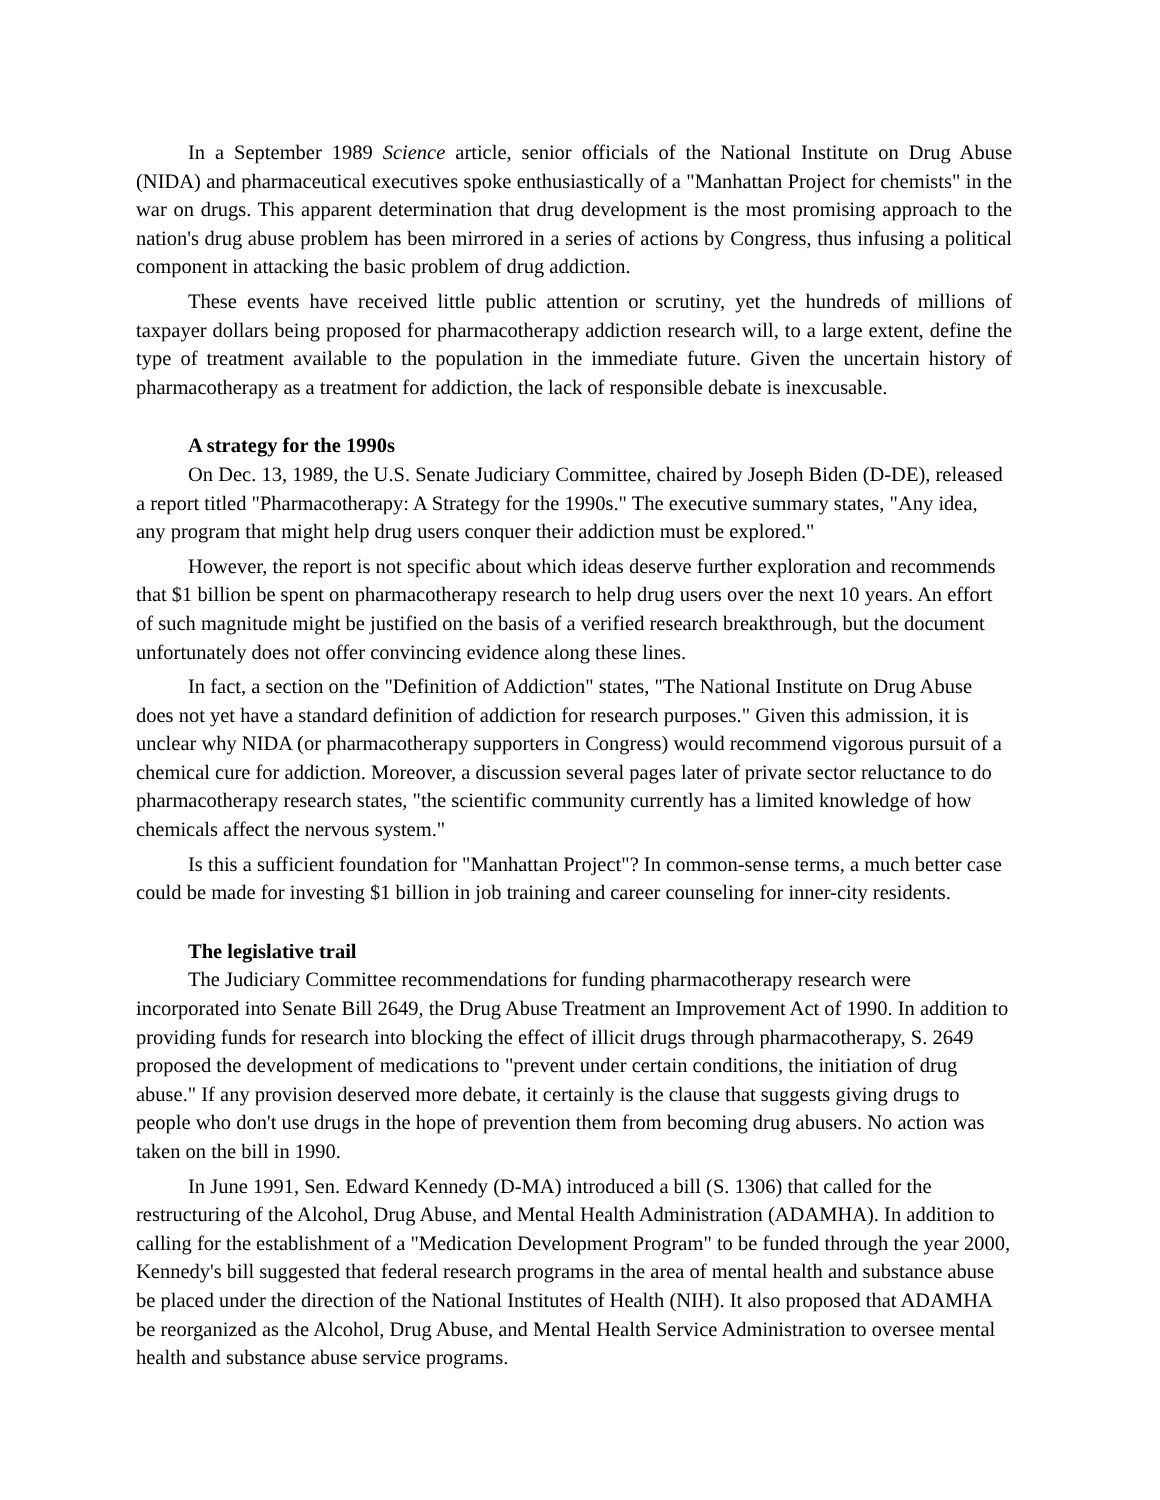In a September 1989 Science article, senior officials of the National Institute on Drug Abuse (NIDA) and pharmaceutical executives spoke enthusiastically of a "Manhattan Project for chemists" in the war on drugs. This apparent determination that drug development is the most promising approach to the nation's drug abuse problem has been mirrored in a series of actions by Congress, thus infusing a political component in attacking the basic problem of drug addiction.
These events have received little public attention or scrutiny, yet the hundreds of millions of taxpayer dollars being proposed for pharmacotherapy addiction research will, to a large extent, define the type of treatment available to the population in the immediate future. Given the uncertain history of pharmacotherapy as a treatment for addiction, the lack of responsible debate is inexcusable.
A strategy for the 1990s
On Dec. 13, 1989, the U.S. Senate Judiciary Committee, chaired by Joseph Biden (D-DE), released a report titled "Pharmacotherapy: A Strategy for the 1990s." The executive summary states, "Any idea, any program that might help drug users conquer their addiction must be explored."
However, the report is not specific about which ideas deserve further exploration and recommends that $1 billion be spent on pharmacotherapy research to help drug users over the next 10 years. An effort of such magnitude might be justified on the basis of a verified research breakthrough, but the document unfortunately does not offer convincing evidence along these lines.
In fact, a section on the "Definition of Addiction" states, "The National Institute on Drug Abuse does not yet have a standard definition of addiction for research purposes." Given this admission, it is unclear why NIDA (or pharmacotherapy supporters in Congress) would recommend vigorous pursuit of a chemical cure for addiction. Moreover, a discussion several pages later of private sector reluctance to do pharmacotherapy research states, "the scientific community currently has a limited knowledge of how chemicals affect the nervous system."
Is this a sufficient foundation for "Manhattan Project"? In common-sense terms, a much better case could be made for investing $1 billion in job training and career counseling for inner-city residents.
The legislative trail
The Judiciary Committee recommendations for funding pharmacotherapy research were incorporated into Senate Bill 2649, the Drug Abuse Treatment an Improvement Act of 1990. In addition to providing funds for research into blocking the effect of illicit drugs through pharmacotherapy, S. 2649 proposed the development of medications to "prevent under certain conditions, the initiation of drug abuse." If any provision deserved more debate, it certainly is the clause that suggests giving drugs to people who don't use drugs in the hope of prevention them from becoming drug abusers. No action was taken on the bill in 1990.
In June 1991, Sen. Edward Kennedy (D-MA) introduced a bill (S. 1306) that called for the restructuring of the Alcohol, Drug Abuse, and Mental Health Administration (ADAMHA). In addition to calling for the establishment of a "Medication Development Program" to be funded through the year 2000, Kennedy's bill suggested that federal research programs in the area of mental health and substance abuse be placed under the direction of the National Institutes of Health (NIH). It also proposed that ADAMHA be reorganized as the Alcohol, Drug Abuse, and Mental Health Service Administration to oversee mental health and substance abuse service programs.